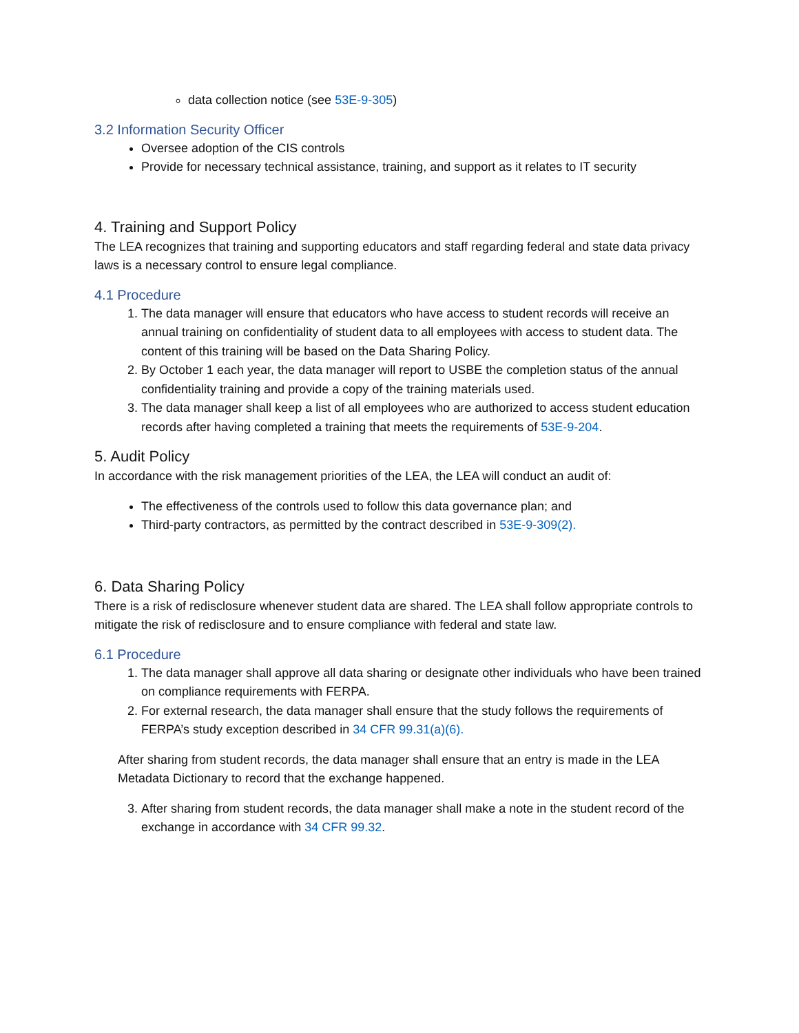data collection notice (see 53E-9-305)
3.2 Information Security Officer
Oversee adoption of the CIS controls
Provide for necessary technical assistance, training, and support as it relates to IT security
4. Training and Support Policy
The LEA recognizes that training and supporting educators and staff regarding federal and state data privacy laws is a necessary control to ensure legal compliance.
4.1 Procedure
1. The data manager will ensure that educators who have access to student records will receive an annual training on confidentiality of student data to all employees with access to student data. The content of this training will be based on the Data Sharing Policy.
2. By October 1 each year, the data manager will report to USBE the completion status of the annual confidentiality training and provide a copy of the training materials used.
3. The data manager shall keep a list of all employees who are authorized to access student education records after having completed a training that meets the requirements of 53E-9-204.
5. Audit Policy
In accordance with the risk management priorities of the LEA, the LEA will conduct an audit of:
The effectiveness of the controls used to follow this data governance plan; and
Third-party contractors, as permitted by the contract described in 53E-9-309(2).
6. Data Sharing Policy
There is a risk of redisclosure whenever student data are shared. The LEA shall follow appropriate controls to mitigate the risk of redisclosure and to ensure compliance with federal and state law.
6.1 Procedure
1. The data manager shall approve all data sharing or designate other individuals who have been trained on compliance requirements with FERPA.
2. For external research, the data manager shall ensure that the study follows the requirements of FERPA’s study exception described in 34 CFR 99.31(a)(6).
After sharing from student records, the data manager shall ensure that an entry is made in the LEA Metadata Dictionary to record that the exchange happened.
3. After sharing from student records, the data manager shall make a note in the student record of the exchange in accordance with 34 CFR 99.32.